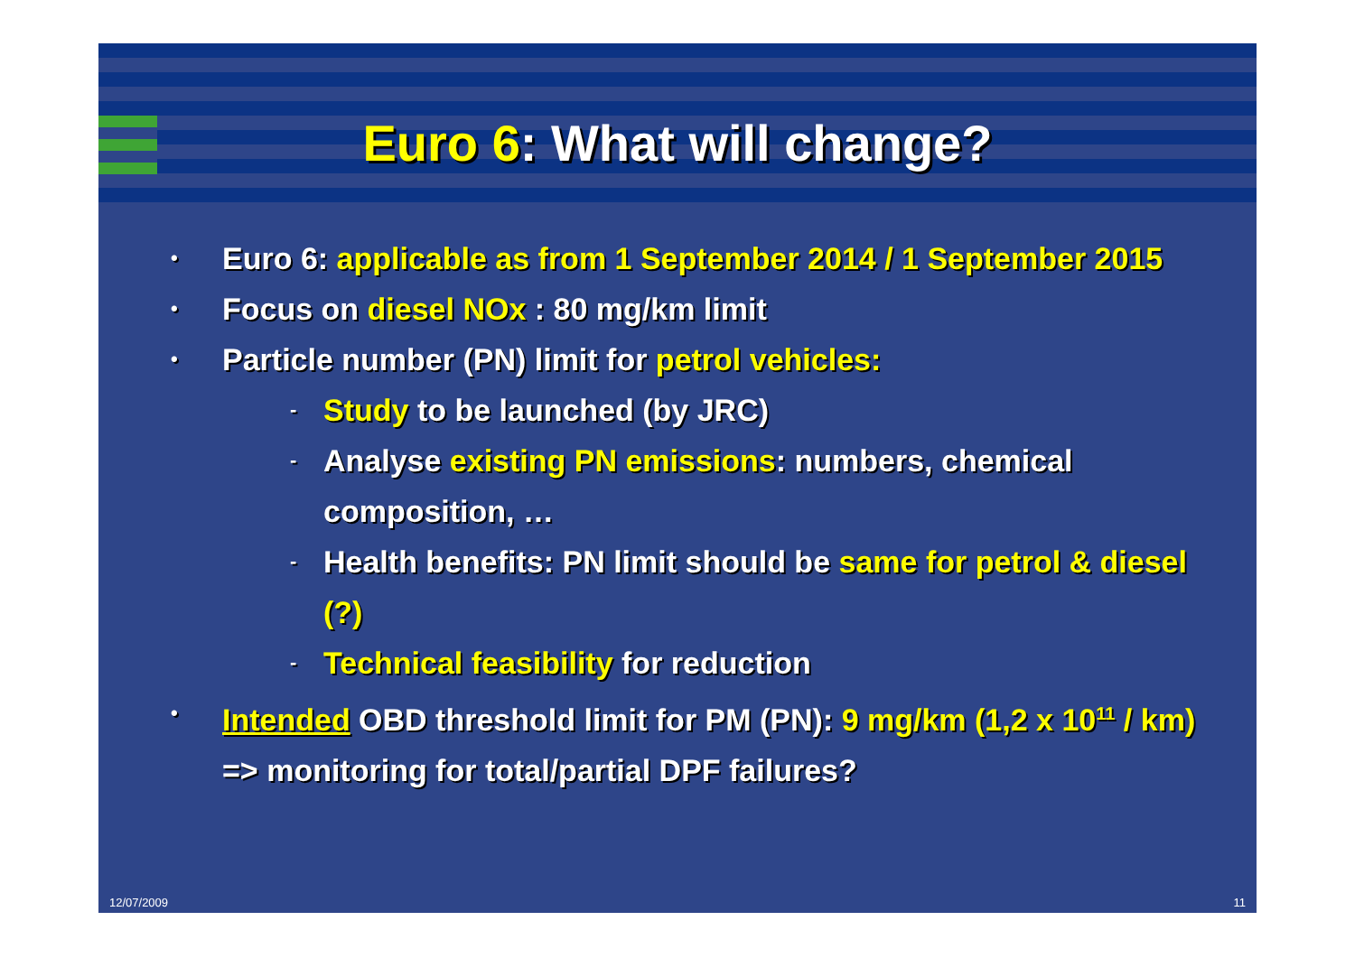Euro 6: What will change?
• Euro 6: applicable as from 1 September 2014 / 1 September 2015
• Focus on diesel NOx : 80 mg/km limit
• Particle number (PN) limit for petrol vehicles:
- Study to be launched (by JRC)
- Analyse existing PN emissions: numbers, chemical composition, …
- Health benefits: PN limit should be same for petrol & diesel (?)
- Technical feasibility for reduction
• Intended OBD threshold limit for PM (PN): 9 mg/km (1,2 x 10<sup>11</sup> / km) => monitoring for total/partial DPF failures?
12/07/2009 11